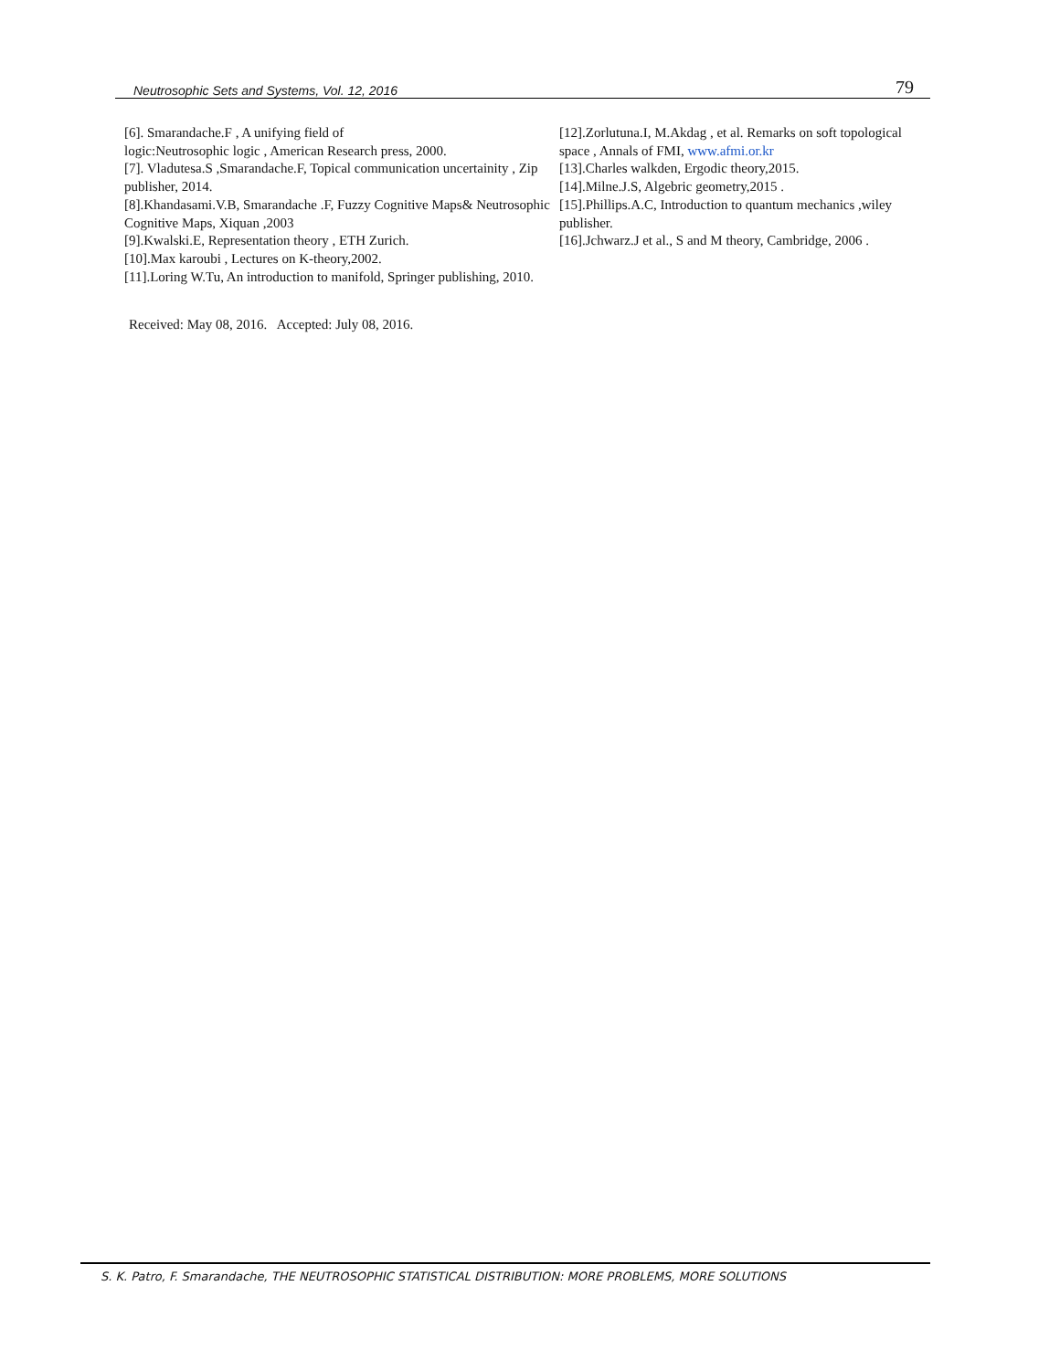Neutrosophic Sets and Systems, Vol. 12, 2016 79
[6]. Smarandache.F , A unifying field of
logic:Neutrosophic logic , American Research press, 2000.
[7]. Vladutesa.S ,Smarandache.F, Topical communication uncertainity , Zip publisher, 2014.
[8].Khandasami.V.B, Smarandache .F, Fuzzy Cognitive Maps& Neutrosophic Cognitive Maps, Xiquan ,2003
[9].Kwalski.E, Representation theory , ETH Zurich.
[10].Max karoubi , Lectures on K-theory,2002.
[11].Loring W.Tu, An introduction to manifold, Springer publishing, 2010.
Received: May 08, 2016. Accepted: July 08, 2016.
[12].Zorlutuna.I, M.Akdag , et al. Remarks on soft topological space , Annals of FMI, www.afmi.or.kr
[13].Charles walkden, Ergodic theory,2015.
[14].Milne.J.S, Algebric geometry,2015 .
[15].Phillips.A.C, Introduction to quantum mechanics ,wiley publisher.
[16].Jchwarz.J et al., S and M theory, Cambridge, 2006 .
S. K. Patro, F. Smarandache, THE NEUTROSOPHIC STATISTICAL DISTRIBUTION: MORE PROBLEMS, MORE SOLUTIONS